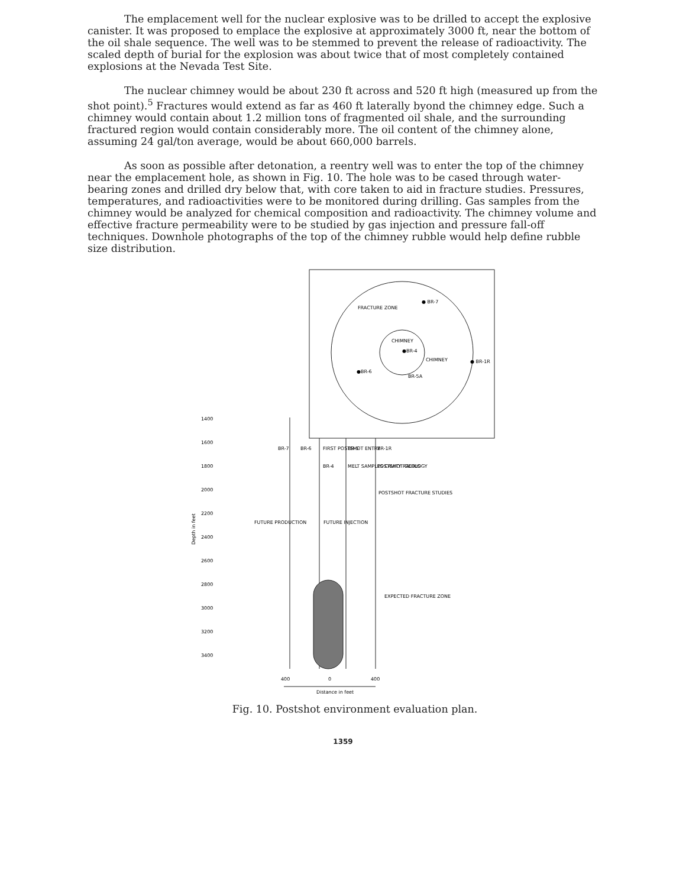The emplacement well for the nuclear explosive was to be drilled to accept the explosive canister. It was proposed to emplace the explosive at approximately 3000 ft, near the bottom of the oil shale sequence. The well was to be stemmed to prevent the release of radioactivity. The scaled depth of burial for the explosion was about twice that of most completely contained explosions at the Nevada Test Site.
The nuclear chimney would be about 230 ft across and 520 ft high (measured up from the shot point).<sup>5</sup> Fractures would extend as far as 460 ft laterally byond the chimney edge. Such a chimney would contain about 1.2 million tons of fragmented oil shale, and the surrounding fractured region would contain considerably more. The oil content of the chimney alone, assuming 24 gal/ton average, would be about 660,000 barrels.
As soon as possible after detonation, a reentry well was to enter the top of the chimney near the emplacement hole, as shown in Fig. 10. The hole was to be cased through water-bearing zones and drilled dry below that, with core taken to aid in fracture studies. Pressures, temperatures, and radioactivities were to be monitored during drilling. Gas samples from the chimney would be analyzed for chemical composition and radioactivity. The chimney volume and effective fracture permeability were to be studied by gas injection and pressure fall-off techniques. Downhole photographs of the top of the chimney rubble would help define rubble size distribution.
FRACTURE ZONE
● BR-7
CHIMNEY
●BR-4
CHIMNEY
● BR-1R
●BR-6
BR-5A
1400
1600
1800
2000
2200
2400
2600
2800
3000
3200
3400
Depth in feet
BR-7
BR-6
FIRST POSTSHOT ENTRY
BR-5
BR-1R
BR-4
MELT SAMPLES CAVITY RADIUS
POSTSHOT GEOLOGY
POSTSHOT FRACTURE STUDIES
FUTURE PRODUCTION
FUTURE INJECTION
EXPECTED FRACTURE ZONE
400
0
400
Distance in feet
Fig. 10. Postshot environment evaluation plan.
1359